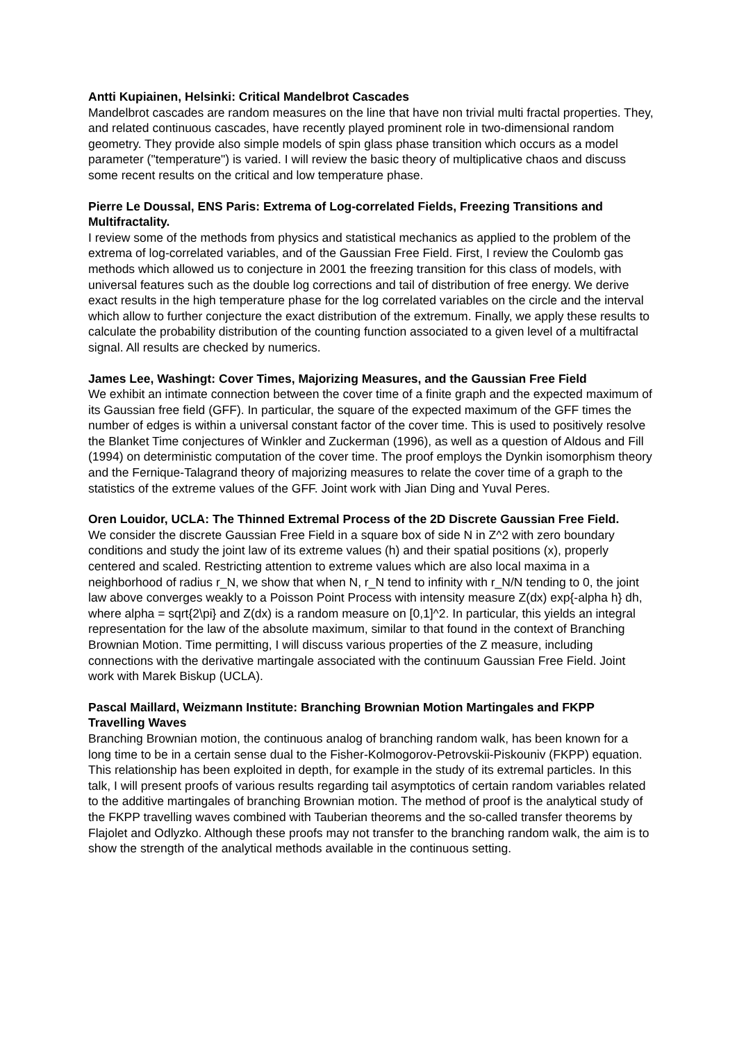Antti Kupiainen, Helsinki: Critical Mandelbrot Cascades
Mandelbrot cascades are random measures on the line that have non trivial multi fractal properties. They, and related continuous cascades, have recently played prominent role in two-dimensional random geometry. They provide also simple models of spin glass phase transition which occurs as a model parameter ("temperature") is varied. I will review the basic theory of multiplicative chaos and discuss some recent results on the critical and low temperature phase.
Pierre Le Doussal, ENS Paris: Extrema of Log-correlated Fields, Freezing Transitions and Multifractality.
I review some of the methods from physics and statistical mechanics as applied to the problem of the extrema of log-correlated variables, and of the Gaussian Free Field. First, I review the Coulomb gas methods which allowed us to conjecture in 2001 the freezing transition for this class of models, with universal features such as the double log corrections and tail of distribution of free energy. We derive exact results in the high temperature phase for the log correlated variables on the circle and the interval which allow to further conjecture the exact distribution of the extremum. Finally, we apply these results to calculate the probability distribution of the counting function associated to a given level of a multifractal signal. All results are checked by numerics.
James Lee, Washingt: Cover Times, Majorizing Measures, and the Gaussian Free Field
We exhibit an intimate connection between the cover time of a finite graph and the expected maximum of its Gaussian free field (GFF). In particular, the square of the expected maximum of the GFF times the number of edges is within a universal constant factor of the cover time. This is used to positively resolve the Blanket Time conjectures of Winkler and Zuckerman (1996), as well as a question of Aldous and Fill (1994) on deterministic computation of the cover time. The proof employs the Dynkin isomorphism theory and the Fernique-Talagrand theory of majorizing measures to relate the cover time of a graph to the statistics of the extreme values of the GFF. Joint work with Jian Ding and Yuval Peres.
Oren Louidor, UCLA: The Thinned Extremal Process of the 2D Discrete Gaussian Free Field.
We consider the discrete Gaussian Free Field in a square box of side N in Z^2 with zero boundary conditions and study the joint law of its extreme values (h) and their spatial positions (x), properly centered and scaled. Restricting attention to extreme values which are also local maxima in a neighborhood of radius r_N, we show that when N, r_N tend to infinity with r_N/N tending to 0, the joint law above converges weakly to a Poisson Point Process with intensity measure Z(dx) exp{-alpha h} dh, where alpha = sqrt{2\pi} and Z(dx) is a random measure on [0,1]^2. In particular, this yields an integral representation for the law of the absolute maximum, similar to that found in the context of Branching Brownian Motion. Time permitting, I will discuss various properties of the Z measure, including connections with the derivative martingale associated with the continuum Gaussian Free Field. Joint work with Marek Biskup (UCLA).
Pascal Maillard, Weizmann Institute: Branching Brownian Motion Martingales and FKPP Travelling Waves
Branching Brownian motion, the continuous analog of branching random walk, has been known for a long time to be in a certain sense dual to the Fisher-Kolmogorov-Petrovskii-Piskouniv (FKPP) equation. This relationship has been exploited in depth, for example in the study of its extremal particles. In this talk, I will present proofs of various results regarding tail asymptotics of certain random variables related to the additive martingales of branching Brownian motion. The method of proof is the analytical study of the FKPP travelling waves combined with Tauberian theorems and the so-called transfer theorems by Flajolet and Odlyzko. Although these proofs may not transfer to the branching random walk, the aim is to show the strength of the analytical methods available in the continuous setting.